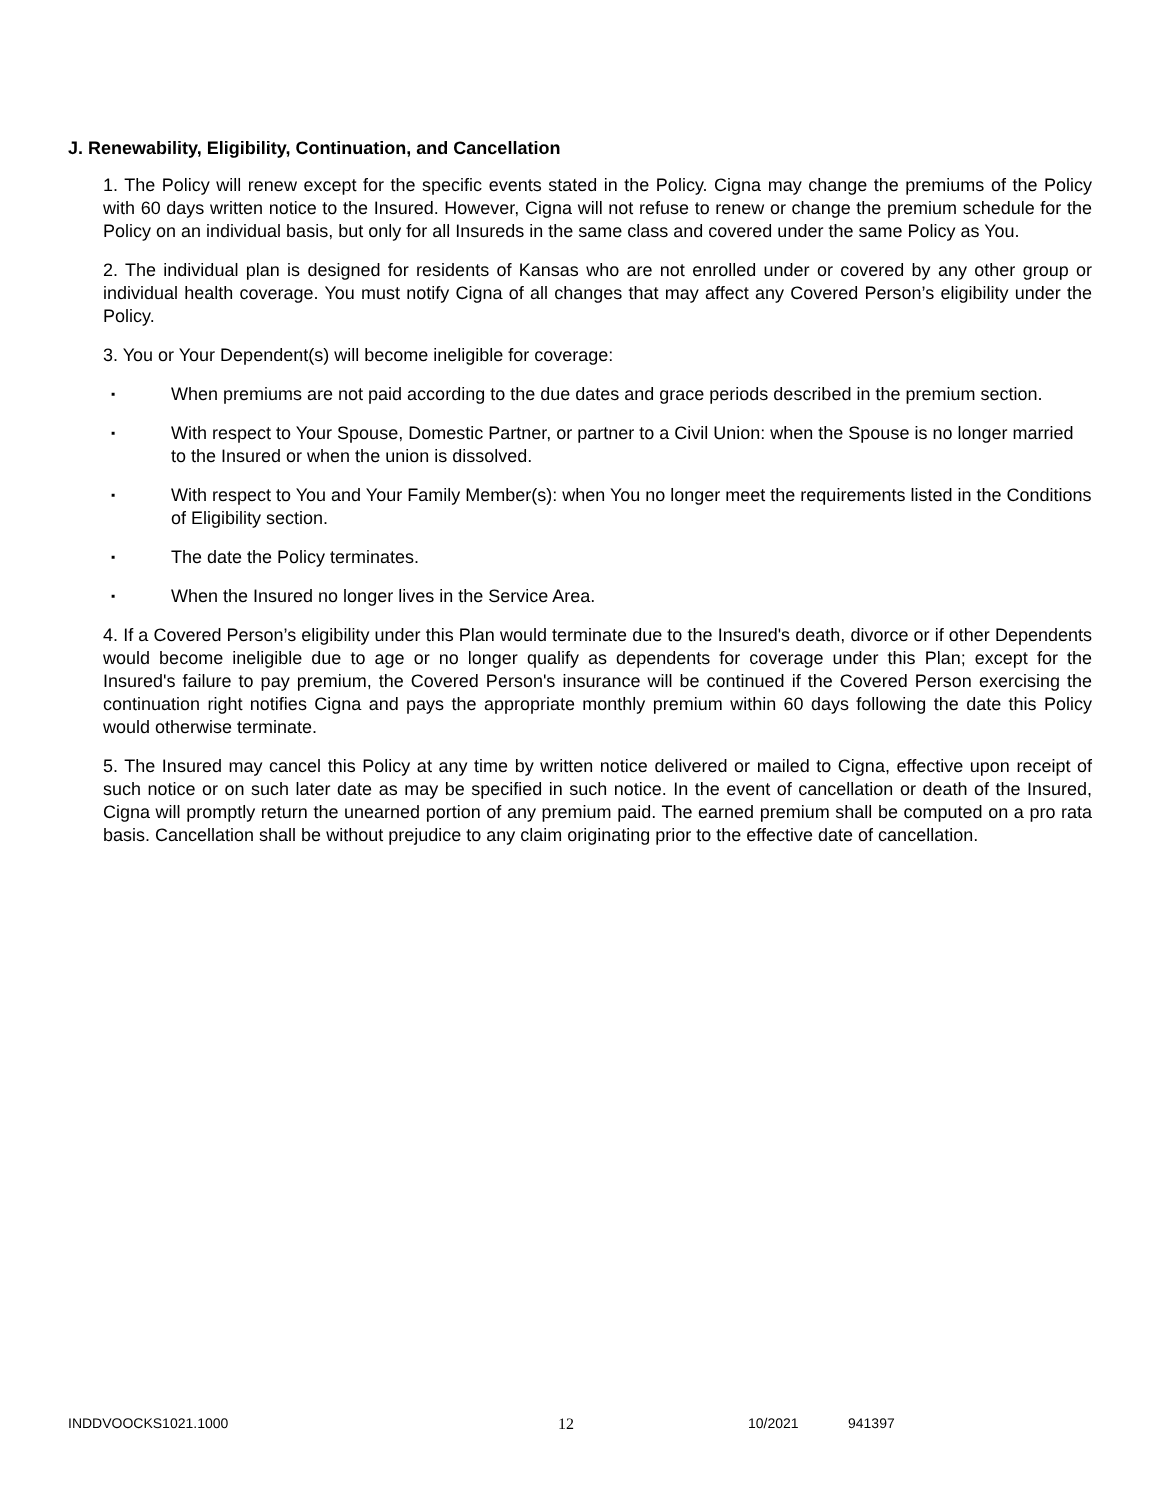J. Renewability, Eligibility, Continuation, and Cancellation
1. The Policy will renew except for the specific events stated in the Policy. Cigna may change the premiums of the Policy with 60 days written notice to the Insured. However, Cigna will not refuse to renew or change the premium schedule for the Policy on an individual basis, but only for all Insureds in the same class and covered under the same Policy as You.
2. The individual plan is designed for residents of Kansas who are not enrolled under or covered by any other group or individual health coverage. You must notify Cigna of all changes that may affect any Covered Person’s eligibility under the Policy.
3. You or Your Dependent(s) will become ineligible for coverage:
▪ When premiums are not paid according to the due dates and grace periods described in the premium section.
▪ With respect to Your Spouse, Domestic Partner, or partner to a Civil Union: when the Spouse is no longer married to the Insured or when the union is dissolved.
▪ With respect to You and Your Family Member(s): when You no longer meet the requirements listed in the Conditions of Eligibility section.
▪ The date the Policy terminates.
▪ When the Insured no longer lives in the Service Area.
4. If a Covered Person’s eligibility under this Plan would terminate due to the Insured's death, divorce or if other Dependents would become ineligible due to age or no longer qualify as dependents for coverage under this Plan; except for the Insured's failure to pay premium, the Covered Person's insurance will be continued if the Covered Person exercising the continuation right notifies Cigna and pays the appropriate monthly premium within 60 days following the date this Policy would otherwise terminate.
5. The Insured may cancel this Policy at any time by written notice delivered or mailed to Cigna, effective upon receipt of such notice or on such later date as may be specified in such notice. In the event of cancellation or death of the Insured, Cigna will promptly return the unearned portion of any premium paid. The earned premium shall be computed on a pro rata basis. Cancellation shall be without prejudice to any claim originating prior to the effective date of cancellation.
INDDVOOCKS1021.1000 12 10/2021 941397